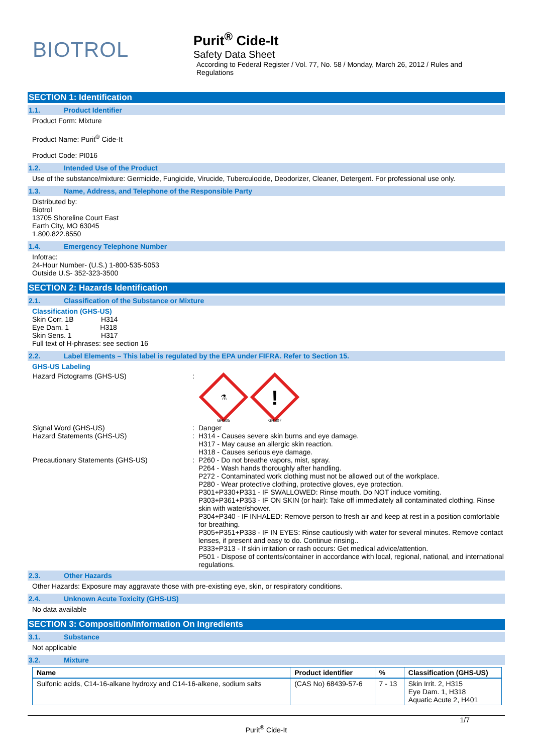BIOTROL
Purit<sup>®</sup> Cide-It
Safety Data Sheet
According to Federal Register / Vol. 77, No. 58 / Monday, March 26, 2012 / Rules and
Regulations
SECTION 1: Identification
1.1. Product Identifier
Product Form: Mixture
Product Name: Purit<sup>®</sup> Cide-It
Product Code: PI016
1.2. Intended Use of the Product
Use of the substance/mixture: Germicide, Fungicide, Virucide, Tuberculocide, Deodorizer, Cleaner, Detergent. For professional use only.
1.3. Name, Address, and Telephone of the Responsible Party
Distributed by:
Biotrol
13705 Shoreline Court East
Earth City, MO 63045
1.800.822.8550
1.4. Emergency Telephone Number
Infotrac:
24-Hour Number- (U.S.) 1-800-535-5053
Outside U.S- 352-323-3500
SECTION 2: Hazards Identification
2.1. Classification of the Substance or Mixture
Classification (GHS-US)
Skin Corr. 1B H314
Eye Dam. 1 H318
Skin Sens. 1 H317
Full text of H-phrases: see section 16
2.2. Label Elements – This label is regulated by the EPA under FIFRA. Refer to Section 15.
GHS-US Labeling
Hazard Pictograms (GHS-US) :
⚗
!
GHS05
GHS07
Signal Word (GHS-US) : Danger
Hazard Statements (GHS-US) : H314 - Causes severe skin burns and eye damage.
H317 - May cause an allergic skin reaction.
H318 - Causes serious eye damage.
Precautionary Statements (GHS-US) : P260 - Do not breathe vapors, mist, spray.
P264 - Wash hands thoroughly after handling.
P272 - Contaminated work clothing must not be allowed out of the workplace.
P280 - Wear protective clothing, protective gloves, eye protection.
P301+P330+P331 - IF SWALLOWED: Rinse mouth. Do NOT induce vomiting.
P303+P361+P353 - IF ON SKIN (or hair): Take off immediately all contaminated clothing. Rinse skin with water/shower.
P304+P340 - IF INHALED: Remove person to fresh air and keep at rest in a position comfortable for breathing.
P305+P351+P338 - IF IN EYES: Rinse cautiously with water for several minutes. Remove contact lenses, if present and easy to do. Continue rinsing..
P333+P313 - If skin irritation or rash occurs: Get medical advice/attention.
P501 - Dispose of contents/container in accordance with local, regional, national, and international regulations.
2.3. Other Hazards
Other Hazards: Exposure may aggravate those with pre-existing eye, skin, or respiratory conditions.
2.4. Unknown Acute Toxicity (GHS-US)
No data available
SECTION 3: Composition/Information On Ingredients
3.1. Substance
Not applicable
3.2. Mixture
| Name | Product identifier | % | Classification (GHS-US) |
| --- | --- | --- | --- |
| Sulfonic acids, C14-16-alkane hydroxy and C14-16-alkene, sodium salts | (CAS No) 68439-57-6 | 7 - 13 | Skin Irrit. 2, H315 Eye Dam. 1, H318 Aquatic Acute 2, H401 |
1/7
Purit<sup>®</sup> Cide-It